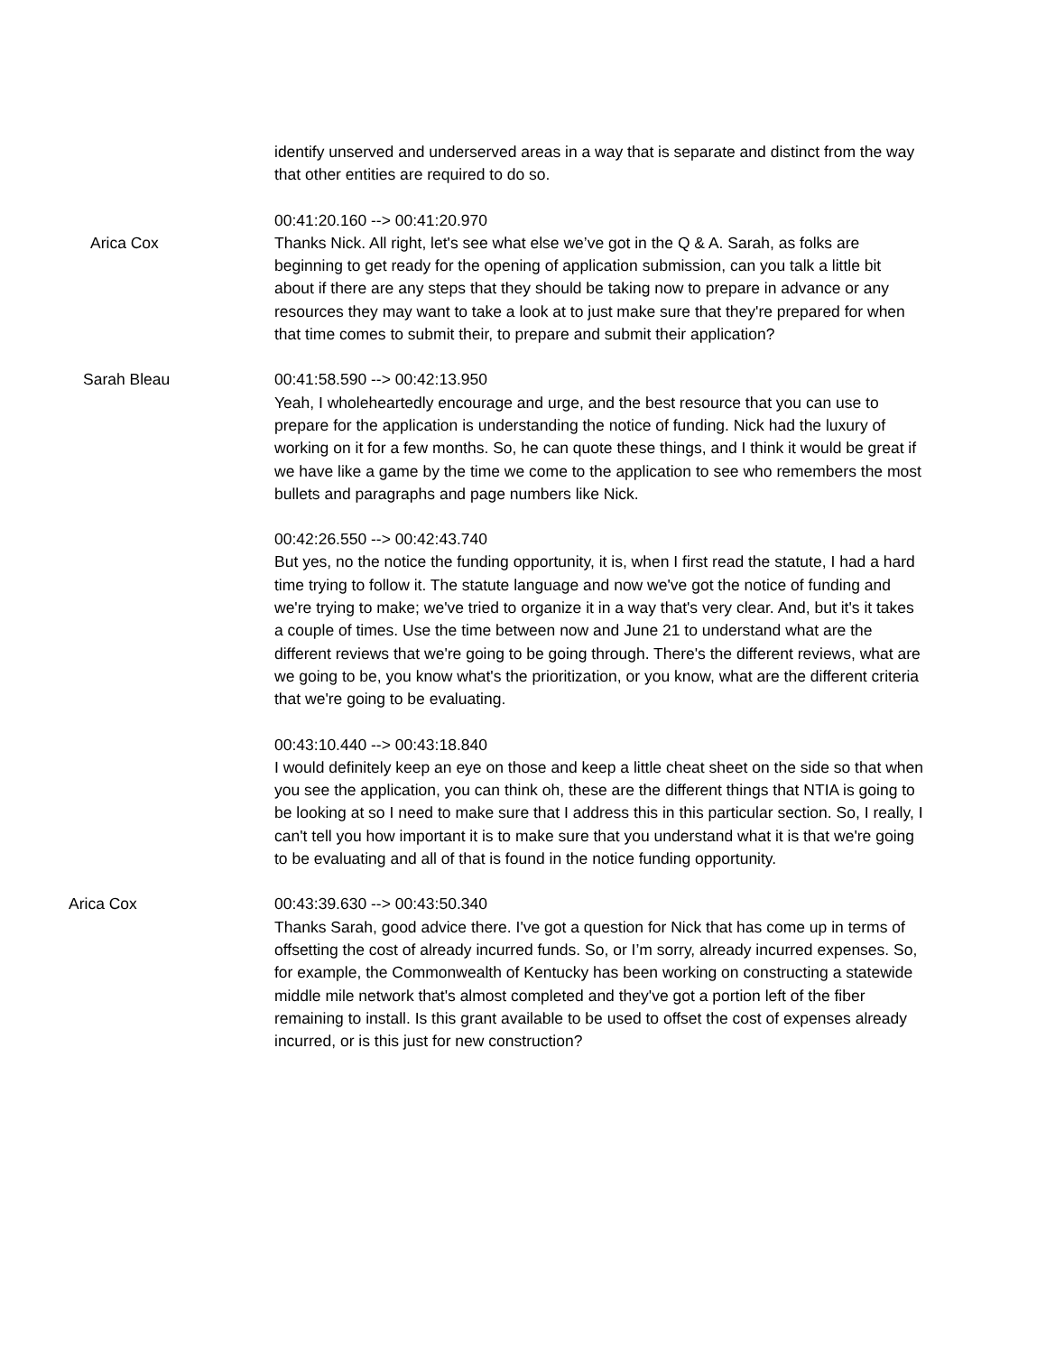identify unserved and underserved areas in a way that is separate and distinct from the way that other entities are required to do so.
00:41:20.160 --> 00:41:20.970
Arica Cox Thanks Nick. All right, let's see what else we’ve got in the Q & A. Sarah, as folks are beginning to get ready for the opening of application submission, can you talk a little bit about if there are any steps that they should be taking now to prepare in advance or any resources they may want to take a look at to just make sure that they're prepared for when that time comes to submit their, to prepare and submit their application?
Sarah Bleau 00:41:58.590 --> 00:42:13.950
Yeah, I wholeheartedly encourage and urge, and the best resource that you can use to prepare for the application is understanding the notice of funding. Nick had the luxury of working on it for a few months. So, he can quote these things, and I think it would be great if we have like a game by the time we come to the application to see who remembers the most bullets and paragraphs and page numbers like Nick.
00:42:26.550 --> 00:42:43.740
But yes, no the notice the funding opportunity, it is, when I first read the statute, I had a hard time trying to follow it. The statute language and now we've got the notice of funding and we're trying to make; we've tried to organize it in a way that's very clear. And, but it's it takes a couple of times. Use the time between now and June 21 to understand what are the different reviews that we're going to be going through. There's the different reviews, what are we going to be, you know what's the prioritization, or you know, what are the different criteria that we're going to be evaluating.
00:43:10.440 --> 00:43:18.840
I would definitely keep an eye on those and keep a little cheat sheet on the side so that when you see the application, you can think oh, these are the different things that NTIA is going to be looking at so I need to make sure that I address this in this particular section. So, I really, I can't tell you how important it is to make sure that you understand what it is that we're going to be evaluating and all of that is found in the notice funding opportunity.
Arica Cox 00:43:39.630 --> 00:43:50.340
Thanks Sarah, good advice there. I've got a question for Nick that has come up in terms of offsetting the cost of already incurred funds. So, or I’m sorry, already incurred expenses. So, for example, the Commonwealth of Kentucky has been working on constructing a statewide middle mile network that's almost completed and they've got a portion left of the fiber remaining to install. Is this grant available to be used to offset the cost of expenses already incurred, or is this just for new construction?